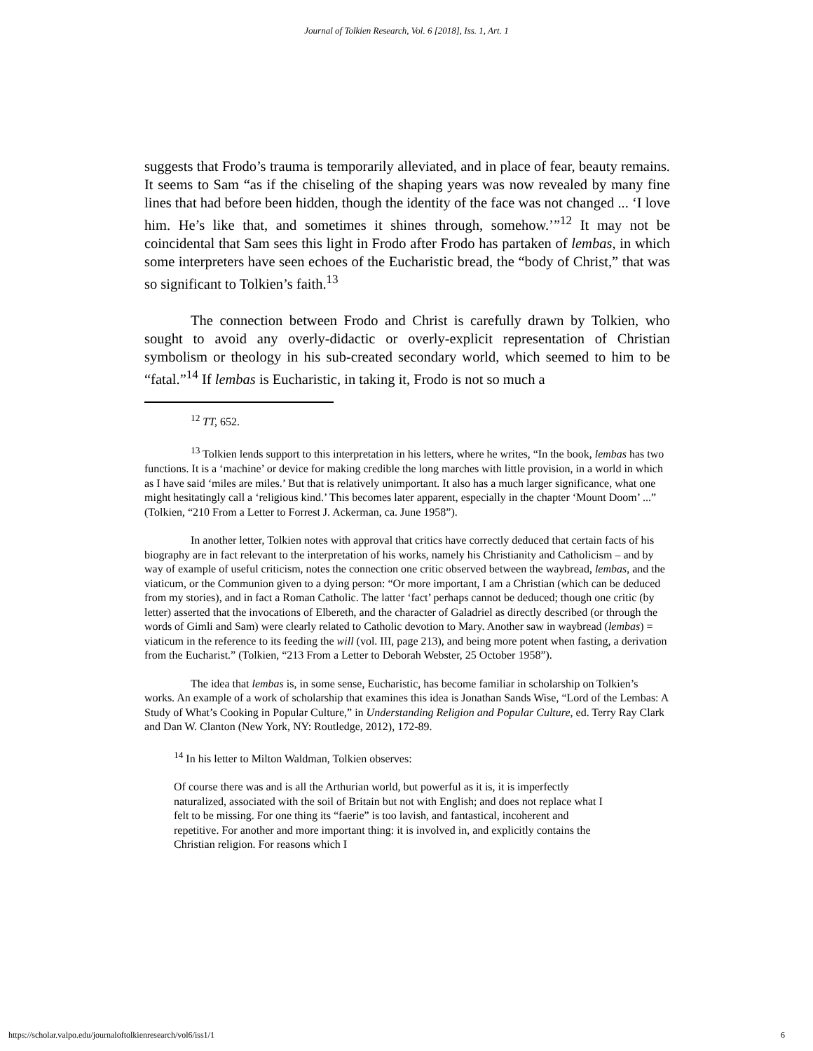Journal of Tolkien Research, Vol. 6 [2018], Iss. 1, Art. 1
suggests that Frodo’s trauma is temporarily alleviated, and in place of fear, beauty remains. It seems to Sam “as if the chiseling of the shaping years was now revealed by many fine lines that had before been hidden, though the identity of the face was not changed ... ‘I love him. He’s like that, and sometimes it shines through, somehow.’”<sup>12</sup> It may not be coincidental that Sam sees this light in Frodo after Frodo has partaken of lembas, in which some interpreters have seen echoes of the Eucharistic bread, the “body of Christ,” that was so significant to Tolkien’s faith.<sup>13</sup>
The connection between Frodo and Christ is carefully drawn by Tolkien, who sought to avoid any overly-didactic or overly-explicit representation of Christian symbolism or theology in his sub-created secondary world, which seemed to him to be “fatal.”<sup>14</sup> If lembas is Eucharistic, in taking it, Frodo is not so much a
<sup>12</sup> TT, 652.
<sup>13</sup> Tolkien lends support to this interpretation in his letters, where he writes, “In the book, lembas has two functions. It is a ‘machine’ or device for making credible the long marches with little provision, in a world in which as I have said ‘miles are miles.’ But that is relatively unimportant. It also has a much larger significance, what one might hesitatingly call a ‘religious kind.’ This becomes later apparent, especially in the chapter ‘Mount Doom’ ...” (Tolkien, “210 From a Letter to Forrest J. Ackerman, ca. June 1958”).
In another letter, Tolkien notes with approval that critics have correctly deduced that certain facts of his biography are in fact relevant to the interpretation of his works, namely his Christianity and Catholicism – and by way of example of useful criticism, notes the connection one critic observed between the waybread, lembas, and the viaticum, or the Communion given to a dying person: “Or more important, I am a Christian (which can be deduced from my stories), and in fact a Roman Catholic. The latter ‘fact’ perhaps cannot be deduced; though one critic (by letter) asserted that the invocations of Elbereth, and the character of Galadriel as directly described (or through the words of Gimli and Sam) were clearly related to Catholic devotion to Mary. Another saw in waybread (lembas) = viaticum in the reference to its feeding the will (vol. III, page 213), and being more potent when fasting, a derivation from the Eucharist.” (Tolkien, “213 From a Letter to Deborah Webster, 25 October 1958”).
The idea that lembas is, in some sense, Eucharistic, has become familiar in scholarship on Tolkien’s works. An example of a work of scholarship that examines this idea is Jonathan Sands Wise, “Lord of the Lembas: A Study of What’s Cooking in Popular Culture,” in Understanding Religion and Popular Culture, ed. Terry Ray Clark and Dan W. Clanton (New York, NY: Routledge, 2012), 172-89.
<sup>14</sup> In his letter to Milton Waldman, Tolkien observes:
Of course there was and is all the Arthurian world, but powerful as it is, it is imperfectly naturalized, associated with the soil of Britain but not with English; and does not replace what I felt to be missing. For one thing its “faerie” is too lavish, and fantastical, incoherent and repetitive. For another and more important thing: it is involved in, and explicitly contains the Christian religion. For reasons which I
https://scholar.valpo.edu/journaloftolkienresearch/vol6/iss1/1 6